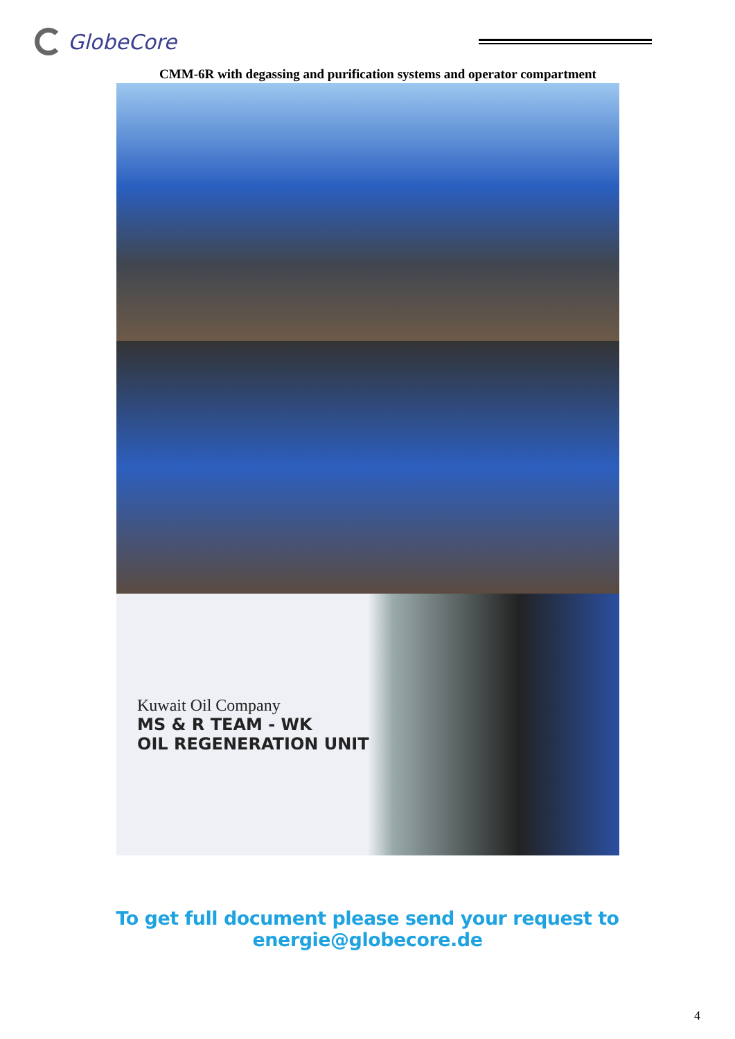GlobeCore
CMM-6R with degassing and purification systems and operator compartment
Kuwait Oil Company
MS & R TEAM - WK
OIL REGENERATION UNIT
To get full document please send your request to energie@globecore.de
4